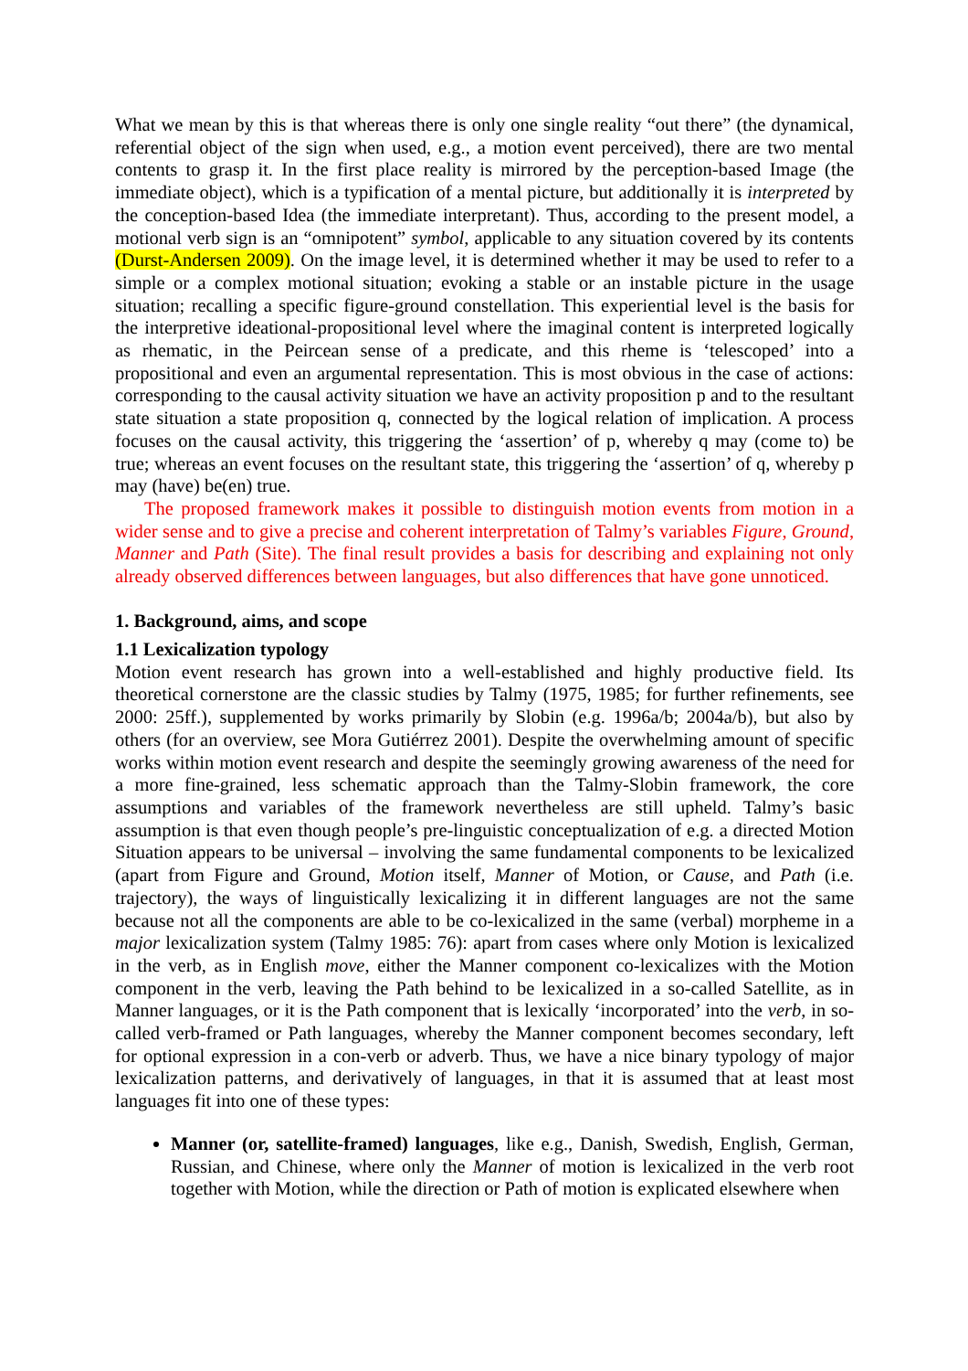What we mean by this is that whereas there is only one single reality “out there” (the dynamical, referential object of the sign when used, e.g., a motion event perceived), there are two mental contents to grasp it. In the first place reality is mirrored by the perception-based Image (the immediate object), which is a typification of a mental picture, but additionally it is interpreted by the conception-based Idea (the immediate interpretant). Thus, according to the present model, a motional verb sign is an “omnipotent” symbol, applicable to any situation covered by its contents (Durst-Andersen 2009). On the image level, it is determined whether it may be used to refer to a simple or a complex motional situation; evoking a stable or an instable picture in the usage situation; recalling a specific figure-ground constellation. This experiential level is the basis for the interpretive ideational-propositional level where the imaginal content is interpreted logically as rhematic, in the Peircean sense of a predicate, and this rheme is ‘telescoped’ into a propositional and even an argumental representation. This is most obvious in the case of actions: corresponding to the causal activity situation we have an activity proposition p and to the resultant state situation a state proposition q, connected by the logical relation of implication. A process focuses on the causal activity, this triggering the ‘assertion’ of p, whereby q may (come to) be true; whereas an event focuses on the resultant state, this triggering the ‘assertion’ of q, whereby p may (have) be(en) true.
The proposed framework makes it possible to distinguish motion events from motion in a wider sense and to give a precise and coherent interpretation of Talmy’s variables Figure, Ground, Manner and Path (Site). The final result provides a basis for describing and explaining not only already observed differences between languages, but also differences that have gone unnoticed.
1. Background, aims, and scope
1.1 Lexicalization typology
Motion event research has grown into a well-established and highly productive field. Its theoretical cornerstone are the classic studies by Talmy (1975, 1985; for further refinements, see 2000: 25ff.), supplemented by works primarily by Slobin (e.g. 1996a/b; 2004a/b), but also by others (for an overview, see Mora Gutiérrez 2001). Despite the overwhelming amount of specific works within motion event research and despite the seemingly growing awareness of the need for a more fine-grained, less schematic approach than the Talmy-Slobin framework, the core assumptions and variables of the framework nevertheless are still upheld. Talmy’s basic assumption is that even though people’s pre-linguistic conceptualization of e.g. a directed Motion Situation appears to be universal – involving the same fundamental components to be lexicalized (apart from Figure and Ground, Motion itself, Manner of Motion, or Cause, and Path (i.e. trajectory), the ways of linguistically lexicalizing it in different languages are not the same because not all the components are able to be co-lexicalized in the same (verbal) morpheme in a major lexicalization system (Talmy 1985: 76): apart from cases where only Motion is lexicalized in the verb, as in English move, either the Manner component co-lexicalizes with the Motion component in the verb, leaving the Path behind to be lexicalized in a so-called Satellite, as in Manner languages, or it is the Path component that is lexically ‘incorporated’ into the verb, in so-called verb-framed or Path languages, whereby the Manner component becomes secondary, left for optional expression in a con-verb or adverb. Thus, we have a nice binary typology of major lexicalization patterns, and derivatively of languages, in that it is assumed that at least most languages fit into one of these types:
Manner (or, satellite-framed) languages, like e.g., Danish, Swedish, English, German, Russian, and Chinese, where only the Manner of motion is lexicalized in the verb root together with Motion, while the direction or Path of motion is explicated elsewhere when